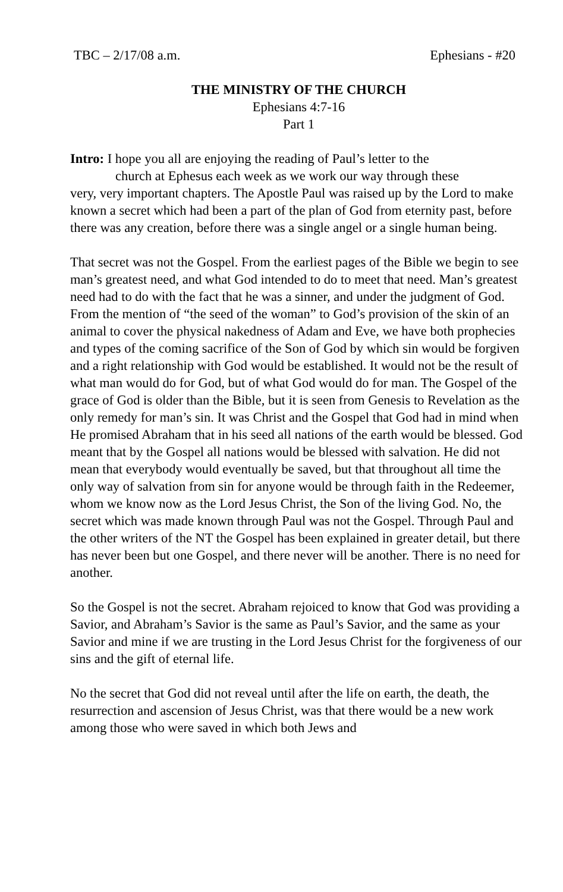TBC – 2/17/08 a.m. Ephesians - #20
THE MINISTRY OF THE CHURCH
Ephesians 4:7-16
Part 1
Intro: I hope you all are enjoying the reading of Paul’s letter to the
church at Ephesus each week as we work our way through these
very, very important chapters. The Apostle Paul was raised up by the Lord to make known a secret which had been a part of the plan of God from eternity past, before there was any creation, before there was a single angel or a single human being.
That secret was not the Gospel. From the earliest pages of the Bible we begin to see man’s greatest need, and what God intended to do to meet that need. Man’s greatest need had to do with the fact that he was a sinner, and under the judgment of God. From the mention of “the seed of the woman” to God’s provision of the skin of an animal to cover the physical nakedness of Adam and Eve, we have both prophecies and types of the coming sacrifice of the Son of God by which sin would be forgiven and a right relationship with God would be established. It would not be the result of what man would do for God, but of what God would do for man. The Gospel of the grace of God is older than the Bible, but it is seen from Genesis to Revelation as the only remedy for man’s sin. It was Christ and the Gospel that God had in mind when He promised Abraham that in his seed all nations of the earth would be blessed. God meant that by the Gospel all nations would be blessed with salvation. He did not mean that everybody would eventually be saved, but that throughout all time the only way of salvation from sin for anyone would be through faith in the Redeemer, whom we know now as the Lord Jesus Christ, the Son of the living God. No, the secret which was made known through Paul was not the Gospel. Through Paul and the other writers of the NT the Gospel has been explained in greater detail, but there has never been but one Gospel, and there never will be another. There is no need for another.
So the Gospel is not the secret. Abraham rejoiced to know that God was providing a Savior, and Abraham’s Savior is the same as Paul’s Savior, and the same as your Savior and mine if we are trusting in the Lord Jesus Christ for the forgiveness of our sins and the gift of eternal life.
No the secret that God did not reveal until after the life on earth, the death, the resurrection and ascension of Jesus Christ, was that there would be a new work among those who were saved in which both Jews and